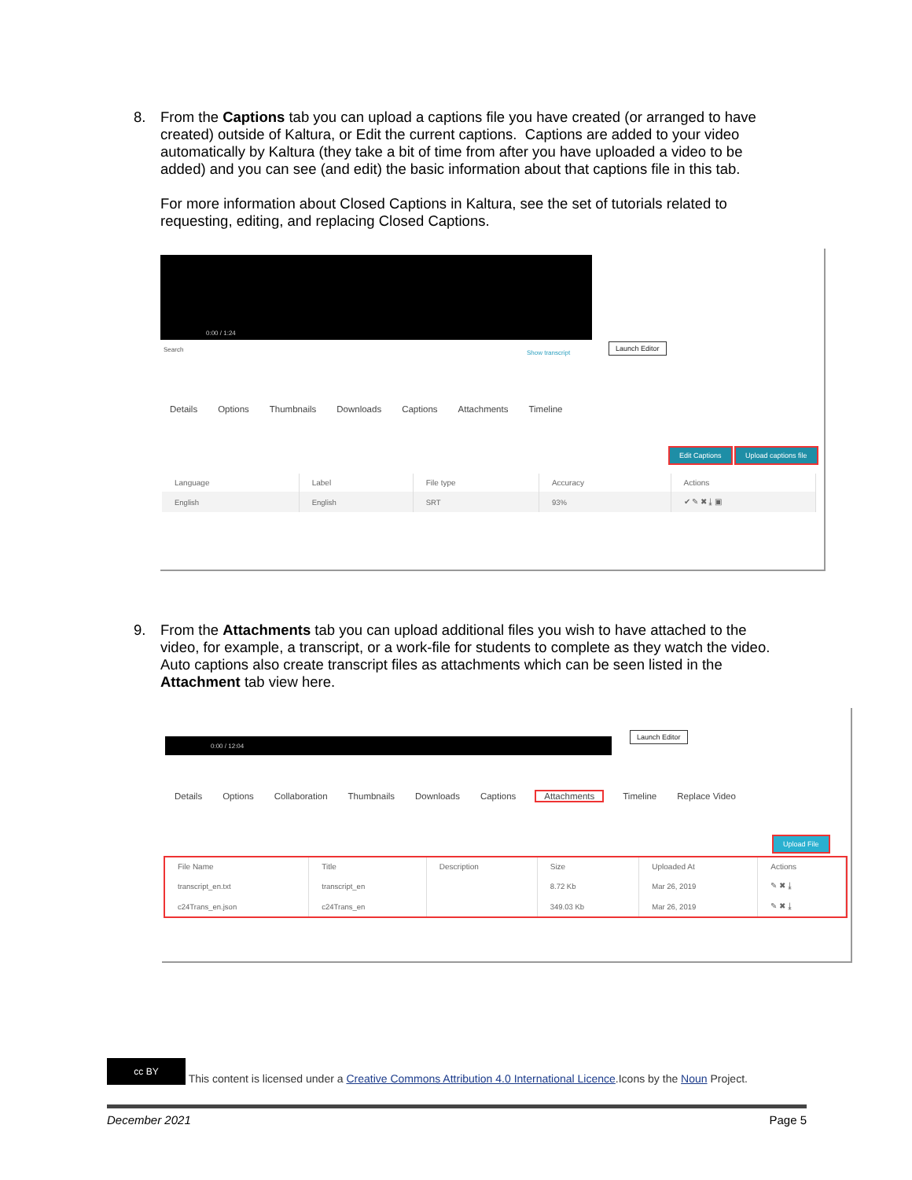8.
From the Captions tab you can upload a captions file you have created (or arranged to have created) outside of Kaltura, or Edit the current captions. Captions are added to your video automatically by Kaltura (they take a bit of time from after you have uploaded a video to be added) and you can see (and edit) the basic information about that captions file in this tab.
For more information about Closed Captions in Kaltura, see the set of tutorials related to requesting, editing, and replacing Closed Captions.
0:00 / 1:24
Search Show transcript
Launch Editor
Details Options Thumbnails Downloads Captions Attachments Timeline
Edit Captions Upload captions file
| Language | Label | File type | Accuracy | Actions |
| --- | --- | --- | --- | --- |
| English | English | SRT | 93% | ✔ ✎ ✖ ⤓ ▣ |
9.
From the Attachments tab you can upload additional files you wish to have attached to the video, for example, a transcript, or a work-file for students to complete as they watch the video. Auto captions also create transcript files as attachments which can be seen listed in the Attachment tab view here.
0:00 / 12:04
Launch Editor
Details Options Collaboration Thumbnails Downloads Captions Attachments Timeline Replace Video
Upload File
| File Name | Title | Description | Size | Uploaded At | Actions |
| --- | --- | --- | --- | --- | --- |
| transcript_en.txt | transcript_en | | 8.72 Kb | Mar 26, 2019 | ✎ ✖ ⤓ |
| c24Trans_en.json | c24Trans_en | | 349.03 Kb | Mar 26, 2019 | ✎ ✖ ⤓ |
cc BY This content is licensed under a Creative Commons Attribution 4.0 International Licence.Icons by the Noun Project.
December 2021 Page 5